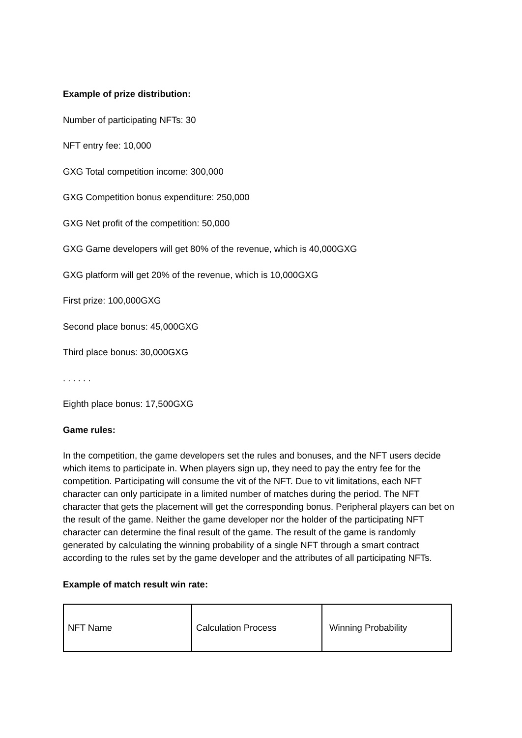Example of prize distribution:
Number of participating NFTs: 30
NFT entry fee: 10,000
GXG Total competition income: 300,000
GXG Competition bonus expenditure: 250,000
GXG Net profit of the competition: 50,000
GXG Game developers will get 80% of the revenue, which is 40,000GXG
GXG platform will get 20% of the revenue, which is 10,000GXG
First prize: 100,000GXG
Second place bonus: 45,000GXG
Third place bonus: 30,000GXG
. . . . . .
Eighth place bonus: 17,500GXG
Game rules:
In the competition, the game developers set the rules and bonuses, and the NFT users decide which items to participate in. When players sign up, they need to pay the entry fee for the competition. Participating will consume the vit of the NFT. Due to vit limitations, each NFT character can only participate in a limited number of matches during the period. The NFT character that gets the placement will get the corresponding bonus. Peripheral players can bet on the result of the game. Neither the game developer nor the holder of the participating NFT character can determine the final result of the game. The result of the game is randomly generated by calculating the winning probability of a single NFT through a smart contract according to the rules set by the game developer and the attributes of all participating NFTs.
Example of match result win rate:
| NFT Name | Calculation Process | Winning Probability |